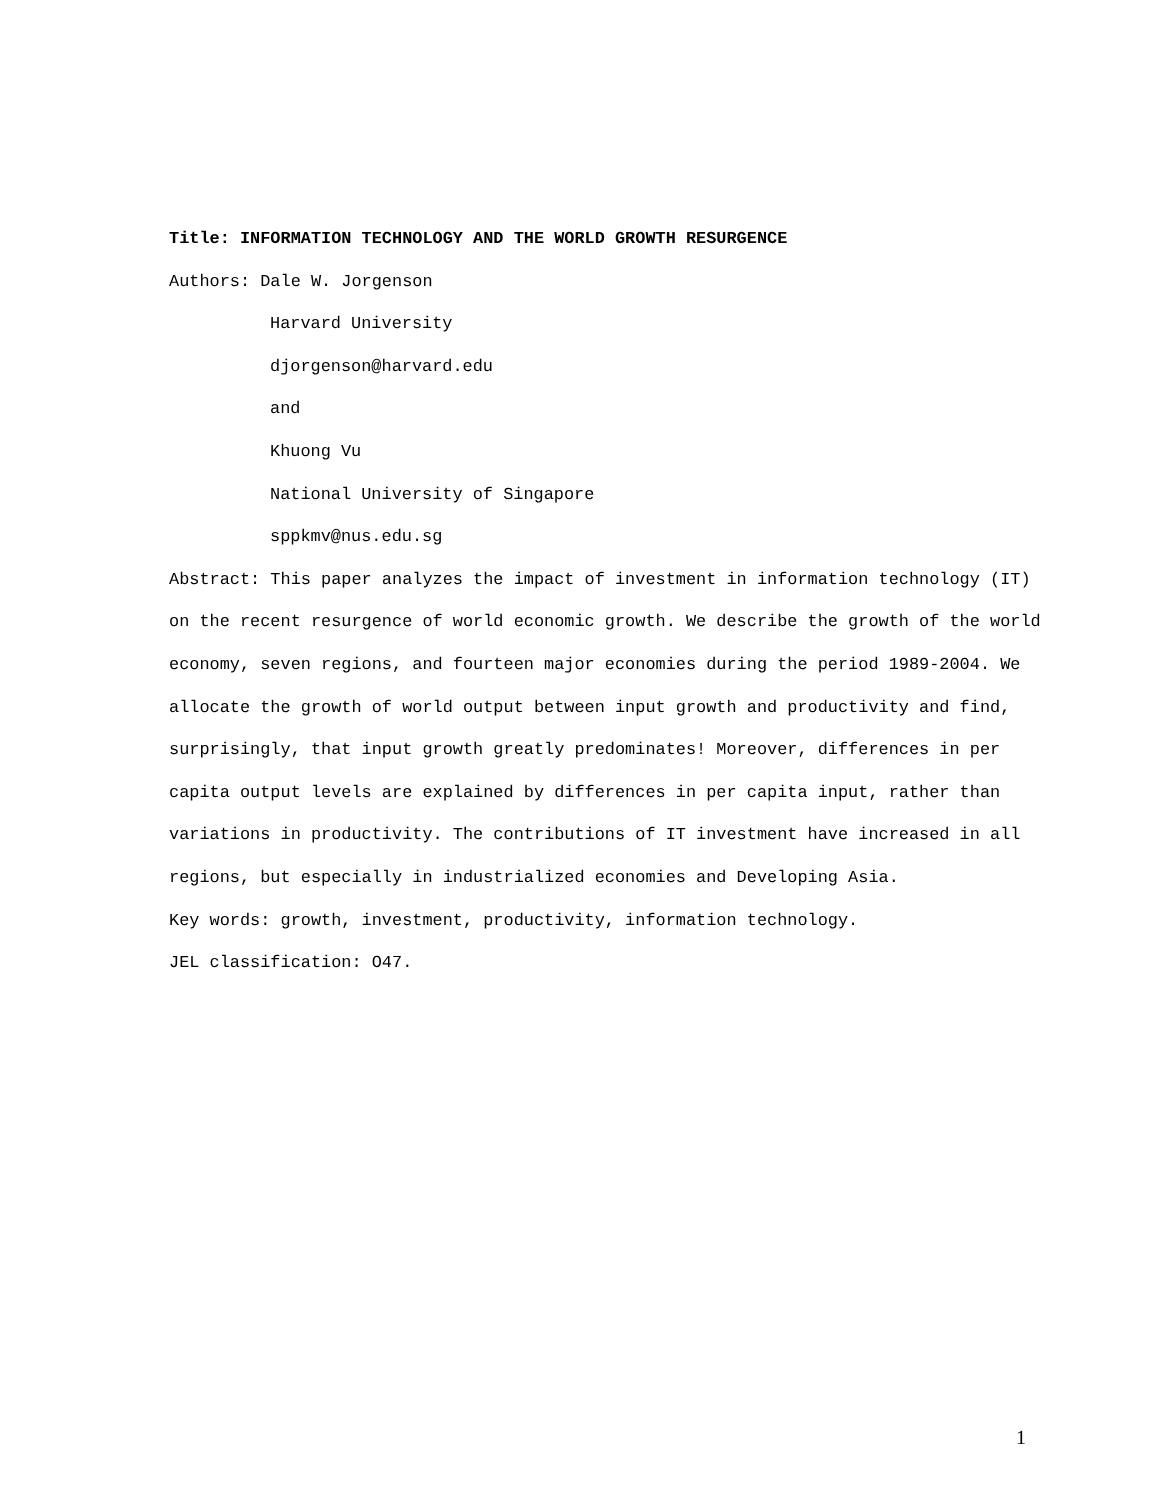Title: INFORMATION TECHNOLOGY AND THE WORLD GROWTH RESURGENCE
Authors: Dale W. Jorgenson
Harvard University
djorgenson@harvard.edu
and
Khuong Vu
National University of Singapore
sppkmv@nus.edu.sg
Abstract: This paper analyzes the impact of investment in information technology (IT) on the recent resurgence of world economic growth. We describe the growth of the world economy, seven regions, and fourteen major economies during the period 1989-2004. We allocate the growth of world output between input growth and productivity and find, surprisingly, that input growth greatly predominates! Moreover, differences in per capita output levels are explained by differences in per capita input, rather than variations in productivity. The contributions of IT investment have increased in all regions, but especially in industrialized economies and Developing Asia.
Key words: growth, investment, productivity, information technology.
JEL classification: O47.
1